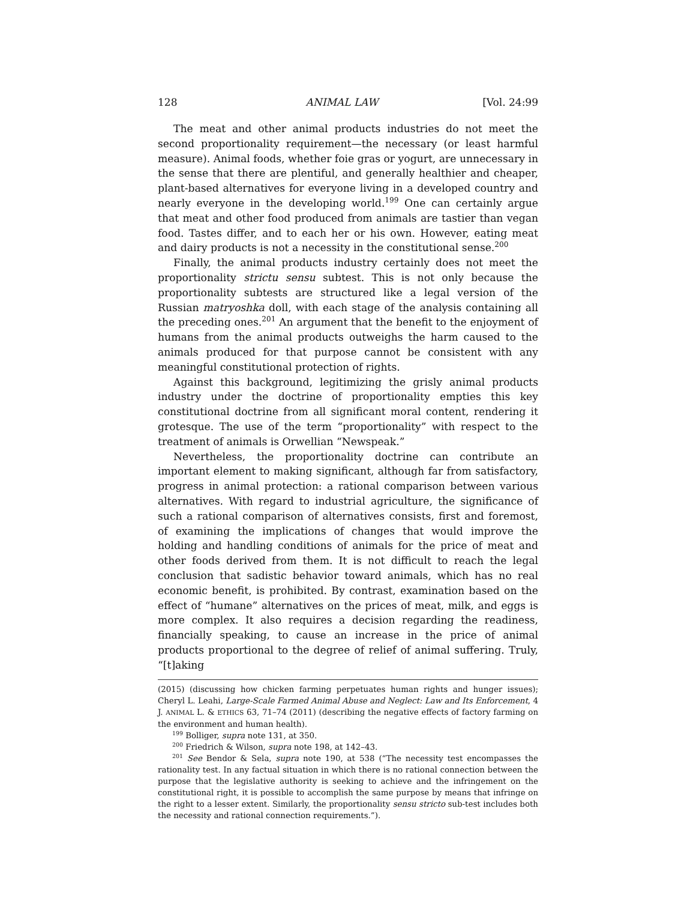128 ANIMAL LAW [Vol. 24:99
The meat and other animal products industries do not meet the second proportionality requirement—the necessary (or least harmful measure). Animal foods, whether foie gras or yogurt, are unnecessary in the sense that there are plentiful, and generally healthier and cheaper, plant-based alternatives for everyone living in a developed country and nearly everyone in the developing world.<sup>199</sup> One can certainly argue that meat and other food produced from animals are tastier than vegan food. Tastes differ, and to each her or his own. However, eating meat and dairy products is not a necessity in the constitutional sense.<sup>200</sup>
Finally, the animal products industry certainly does not meet the proportionality strictu sensu subtest. This is not only because the proportionality subtests are structured like a legal version of the Russian matryoshka doll, with each stage of the analysis containing all the preceding ones.<sup>201</sup> An argument that the benefit to the enjoyment of humans from the animal products outweighs the harm caused to the animals produced for that purpose cannot be consistent with any meaningful constitutional protection of rights.
Against this background, legitimizing the grisly animal products industry under the doctrine of proportionality empties this key constitutional doctrine from all significant moral content, rendering it grotesque. The use of the term “proportionality” with respect to the treatment of animals is Orwellian “Newspeak.”
Nevertheless, the proportionality doctrine can contribute an important element to making significant, although far from satisfactory, progress in animal protection: a rational comparison between various alternatives. With regard to industrial agriculture, the significance of such a rational comparison of alternatives consists, first and foremost, of examining the implications of changes that would improve the holding and handling conditions of animals for the price of meat and other foods derived from them. It is not difficult to reach the legal conclusion that sadistic behavior toward animals, which has no real economic benefit, is prohibited. By contrast, examination based on the effect of “humane” alternatives on the prices of meat, milk, and eggs is more complex. It also requires a decision regarding the readiness, financially speaking, to cause an increase in the price of animal products proportional to the degree of relief of animal suffering. Truly, “[t]aking
(2015) (discussing how chicken farming perpetuates human rights and hunger issues); Cheryl L. Leahi, Large-Scale Farmed Animal Abuse and Neglect: Law and Its Enforcement, 4 J. ANIMAL L. & ETHICS 63, 71–74 (2011) (describing the negative effects of factory farming on the environment and human health).
<sup>199</sup> Bolliger, supra note 131, at 350.
<sup>200</sup> Friedrich & Wilson, supra note 198, at 142–43.
<sup>201</sup> See Bendor & Sela, supra note 190, at 538 (“The necessity test encompasses the rationality test. In any factual situation in which there is no rational connection between the purpose that the legislative authority is seeking to achieve and the infringement on the constitutional right, it is possible to accomplish the same purpose by means that infringe on the right to a lesser extent. Similarly, the proportionality sensu stricto sub-test includes both the necessity and rational connection requirements.”).